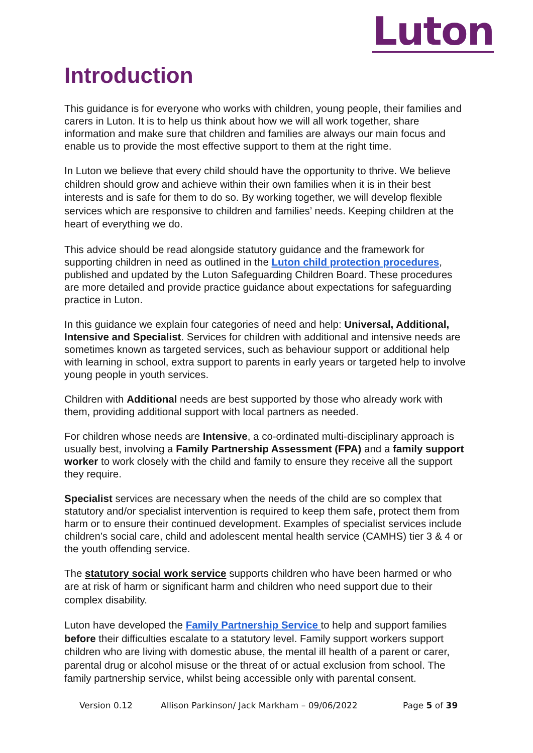Luton
Introduction
This guidance is for everyone who works with children, young people, their families and carers in Luton. It is to help us think about how we will all work together, share information and make sure that children and families are always our main focus and enable us to provide the most effective support to them at the right time.
In Luton we believe that every child should have the opportunity to thrive. We believe children should grow and achieve within their own families when it is in their best interests and is safe for them to do so. By working together, we will develop flexible services which are responsive to children and families’ needs. Keeping children at the heart of everything we do.
This advice should be read alongside statutory guidance and the framework for supporting children in need as outlined in the Luton child protection procedures, published and updated by the Luton Safeguarding Children Board. These procedures are more detailed and provide practice guidance about expectations for safeguarding practice in Luton.
In this guidance we explain four categories of need and help: Universal, Additional, Intensive and Specialist. Services for children with additional and intensive needs are sometimes known as targeted services, such as behaviour support or additional help with learning in school, extra support to parents in early years or targeted help to involve young people in youth services.
Children with Additional needs are best supported by those who already work with them, providing additional support with local partners as needed.
For children whose needs are Intensive, a co-ordinated multi-disciplinary approach is usually best, involving a Family Partnership Assessment (FPA) and a family support worker to work closely with the child and family to ensure they receive all the support they require.
Specialist services are necessary when the needs of the child are so complex that statutory and/or specialist intervention is required to keep them safe, protect them from harm or to ensure their continued development. Examples of specialist services include children’s social care, child and adolescent mental health service (CAMHS) tier 3 & 4 or the youth offending service.
The statutory social work service supports children who have been harmed or who are at risk of harm or significant harm and children who need support due to their complex disability.
Luton have developed the Family Partnership Service to help and support families before their difficulties escalate to a statutory level. Family support workers support children who are living with domestic abuse, the mental ill health of a parent or carer, parental drug or alcohol misuse or the threat of or actual exclusion from school. The family partnership service, whilst being accessible only with parental consent.
Version 0.12 Allison Parkinson/ Jack Markham – 09/06/2022 Page 5 of 39